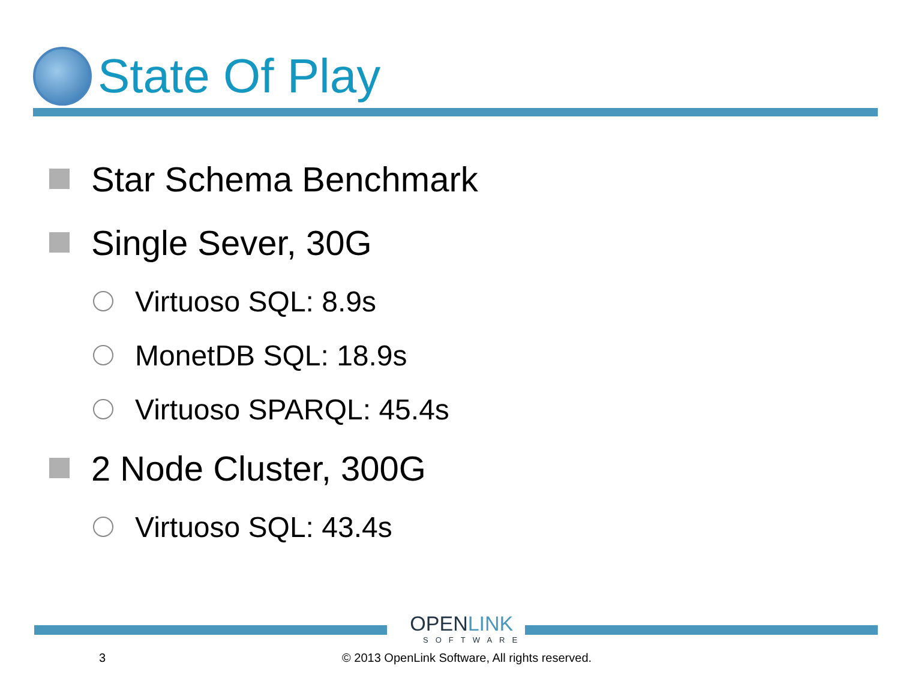State Of Play
Star Schema Benchmark
Single Sever, 30G
Virtuoso SQL: 8.9s
MonetDB SQL: 18.9s
Virtuoso SPARQL: 45.4s
2 Node Cluster, 300G
Virtuoso SQL: 43.4s
OPENLINK
SOFTWARE
3
© 2013 OpenLink Software, All rights reserved.